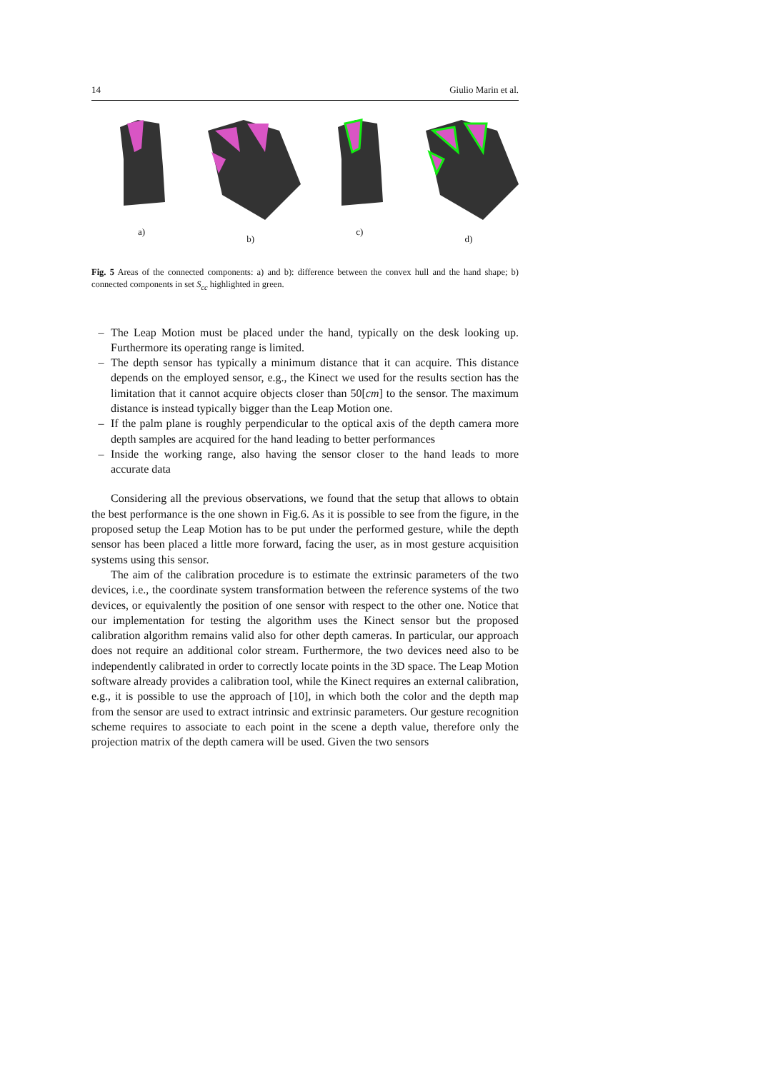14 Giulio Marin et al.
a) b) c) d)
Fig. 5 Areas of the connected components: a) and b): difference between the convex hull and the hand shape; b) connected components in set S<sub>cc</sub> highlighted in green.
– The Leap Motion must be placed under the hand, typically on the desk looking up. Furthermore its operating range is limited.
– The depth sensor has typically a minimum distance that it can acquire. This distance depends on the employed sensor, e.g., the Kinect we used for the results section has the limitation that it cannot acquire objects closer than 50[cm] to the sensor. The maximum distance is instead typically bigger than the Leap Motion one.
– If the palm plane is roughly perpendicular to the optical axis of the depth camera more depth samples are acquired for the hand leading to better performances
– Inside the working range, also having the sensor closer to the hand leads to more accurate data
Considering all the previous observations, we found that the setup that allows to obtain the best performance is the one shown in Fig.6. As it is possible to see from the figure, in the proposed setup the Leap Motion has to be put under the performed gesture, while the depth sensor has been placed a little more forward, facing the user, as in most gesture acquisition systems using this sensor.
The aim of the calibration procedure is to estimate the extrinsic parameters of the two devices, i.e., the coordinate system transformation between the reference systems of the two devices, or equivalently the position of one sensor with respect to the other one. Notice that our implementation for testing the algorithm uses the Kinect sensor but the proposed calibration algorithm remains valid also for other depth cameras. In particular, our approach does not require an additional color stream. Furthermore, the two devices need also to be independently calibrated in order to correctly locate points in the 3D space. The Leap Motion software already provides a calibration tool, while the Kinect requires an external calibration, e.g., it is possible to use the approach of [10], in which both the color and the depth map from the sensor are used to extract intrinsic and extrinsic parameters. Our gesture recognition scheme requires to associate to each point in the scene a depth value, therefore only the projection matrix of the depth camera will be used. Given the two sensors